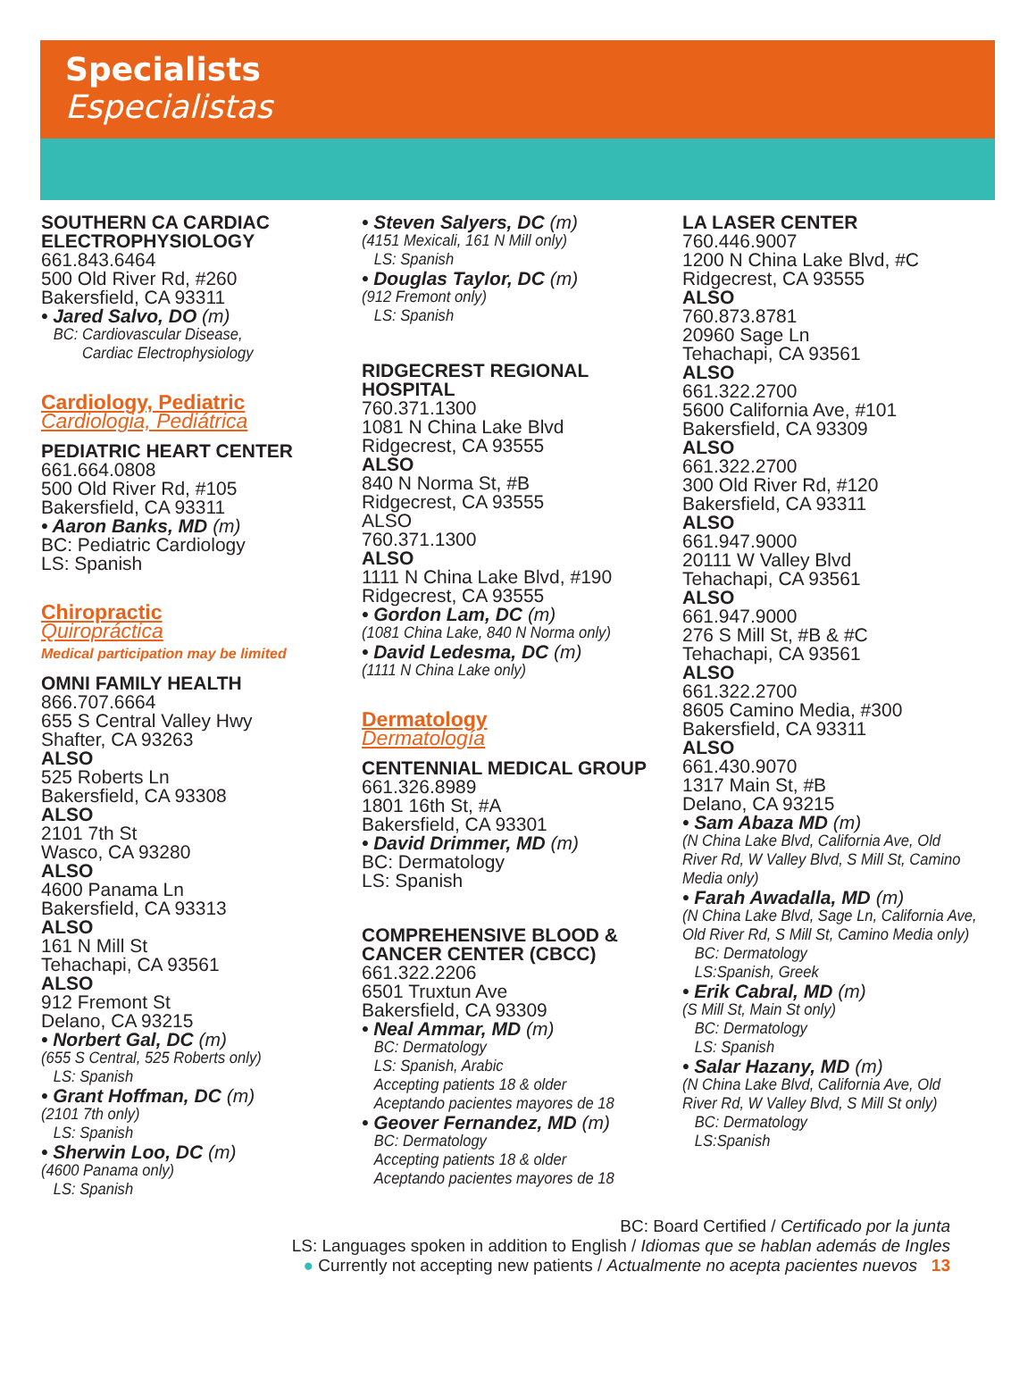Specialists
Especialistas
SOUTHERN CA CARDIAC ELECTROPHYSIOLOGY
661.843.6464
500 Old River Rd, #260
Bakersfield, CA 93311
• Jared Salvo, DO (m)
BC: Cardiovascular Disease,
Cardiac Electrophysiology
Cardiology, Pediatric
Cardiologia, Pediátrica
PEDIATRIC HEART CENTER
661.664.0808
500 Old River Rd, #105
Bakersfield, CA 93311
• Aaron Banks, MD (m)
BC: Pediatric Cardiology
LS: Spanish
Chiropractic
Quiropráctica
Medical participation may be limited
OMNI FAMILY HEALTH
866.707.6664
655 S Central Valley Hwy
Shafter, CA 93263
ALSO
525 Roberts Ln
Bakersfield, CA 93308
ALSO
2101 7th St
Wasco, CA 93280
ALSO
4600 Panama Ln
Bakersfield, CA 93313
ALSO
161 N Mill St
Tehachapi, CA 93561
ALSO
912 Fremont St
Delano, CA 93215
• Norbert Gal, DC (m)
(655 S Central, 525 Roberts only)
LS: Spanish
• Grant Hoffman, DC (m)
(2101 7th only)
LS: Spanish
• Sherwin Loo, DC (m)
(4600 Panama only)
LS: Spanish
• Steven Salyers, DC (m)
(4151 Mexicali, 161 N Mill only)
LS: Spanish
• Douglas Taylor, DC (m)
(912 Fremont only)
LS: Spanish
RIDGECREST REGIONAL HOSPITAL
760.371.1300
1081 N China Lake Blvd
Ridgecrest, CA 93555
ALSO
840 N Norma St, #B
Ridgecrest, CA 93555
ALSO
760.371.1300
ALSO
1111 N China Lake Blvd, #190
Ridgecrest, CA 93555
• Gordon Lam, DC (m)
(1081 China Lake, 840 N Norma only)
• David Ledesma, DC (m)
(1111 N China Lake only)
Dermatology
Dermatología
CENTENNIAL MEDICAL GROUP
661.326.8989
1801 16th St, #A
Bakersfield, CA 93301
• David Drimmer, MD (m)
BC: Dermatology
LS: Spanish
COMPREHENSIVE BLOOD & CANCER CENTER (CBCC)
661.322.2206
6501 Truxtun Ave
Bakersfield, CA 93309
• Neal Ammar, MD (m)
BC: Dermatology
LS: Spanish, Arabic
Accepting patients 18 & older
Aceptando pacientes mayores de 18
• Geover Fernandez, MD (m)
BC: Dermatology
Accepting patients 18 & older
Aceptando pacientes mayores de 18
LA LASER CENTER
760.446.9007
1200 N China Lake Blvd, #C
Ridgecrest, CA 93555
ALSO
760.873.8781
20960 Sage Ln
Tehachapi, CA 93561
ALSO
661.322.2700
5600 California Ave, #101
Bakersfield, CA 93309
ALSO
661.322.2700
300 Old River Rd, #120
Bakersfield, CA 93311
ALSO
661.947.9000
20111 W Valley Blvd
Tehachapi, CA 93561
ALSO
661.947.9000
276 S Mill St, #B & #C
Tehachapi, CA 93561
ALSO
661.322.2700
8605 Camino Media, #300
Bakersfield, CA 93311
ALSO
661.430.9070
1317 Main St, #B
Delano, CA 93215
• Sam Abaza MD (m)
(N China Lake Blvd, California Ave, Old River Rd, W Valley Blvd, S Mill St, Camino Media only)
• Farah Awadalla, MD (m)
(N China Lake Blvd, Sage Ln, California Ave, Old River Rd, S Mill St, Camino Media only)
BC: Dermatology
LS:Spanish, Greek
• Erik Cabral, MD (m)
(S Mill St, Main St only)
BC: Dermatology
LS: Spanish
• Salar Hazany, MD (m)
(N China Lake Blvd, California Ave, Old River Rd, W Valley Blvd, S Mill St only)
BC: Dermatology
LS:Spanish
BC: Board Certified / Certificado por la junta
LS: Languages spoken in addition to English / Idiomas que se hablan además de Ingles
● Currently not accepting new patients / Actualmente no acepta pacientes nuevos 13